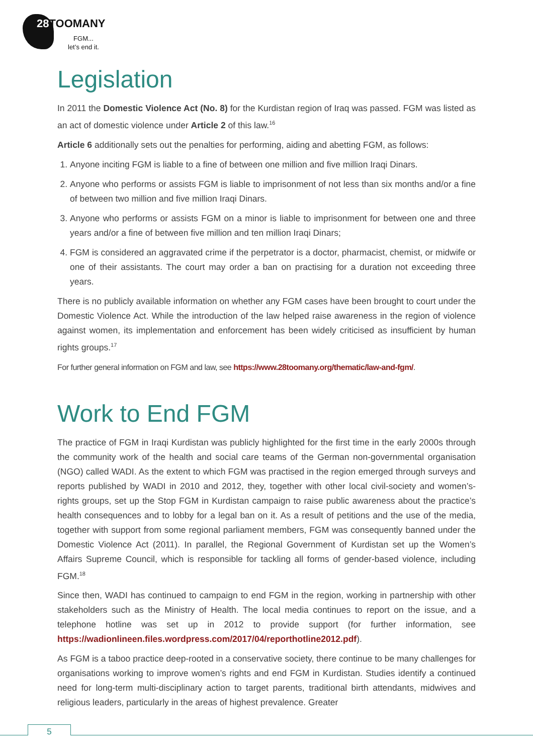28 TOOMANY
FGM...
let’s end it.
Legislation
In 2011 the Domestic Violence Act (No. 8) for the Kurdistan region of Iraq was passed. FGM was listed as an act of domestic violence under Article 2 of this law.<sup>16</sup>
Article 6 additionally sets out the penalties for performing, aiding and abetting FGM, as follows:
1. Anyone inciting FGM is liable to a fine of between one million and five million Iraqi Dinars.
2. Anyone who performs or assists FGM is liable to imprisonment of not less than six months and/or a fine of between two million and five million Iraqi Dinars.
3. Anyone who performs or assists FGM on a minor is liable to imprisonment for between one and three years and/or a fine of between five million and ten million Iraqi Dinars;
4. FGM is considered an aggravated crime if the perpetrator is a doctor, pharmacist, chemist, or midwife or one of their assistants. The court may order a ban on practising for a duration not exceeding three years.
There is no publicly available information on whether any FGM cases have been brought to court under the Domestic Violence Act. While the introduction of the law helped raise awareness in the region of violence against women, its implementation and enforcement has been widely criticised as insufficient by human rights groups.<sup>17</sup>
For further general information on FGM and law, see https://www.28toomany.org/thematic/law-and-fgm/.
Work to End FGM
The practice of FGM in Iraqi Kurdistan was publicly highlighted for the first time in the early 2000s through the community work of the health and social care teams of the German non-governmental organisation (NGO) called WADI. As the extent to which FGM was practised in the region emerged through surveys and reports published by WADI in 2010 and 2012, they, together with other local civil-society and women’s-rights groups, set up the Stop FGM in Kurdistan campaign to raise public awareness about the practice’s health consequences and to lobby for a legal ban on it. As a result of petitions and the use of the media, together with support from some regional parliament members, FGM was consequently banned under the Domestic Violence Act (2011). In parallel, the Regional Government of Kurdistan set up the Women’s Affairs Supreme Council, which is responsible for tackling all forms of gender-based violence, including FGM.<sup>18</sup>
Since then, WADI has continued to campaign to end FGM in the region, working in partnership with other stakeholders such as the Ministry of Health. The local media continues to report on the issue, and a telephone hotline was set up in 2012 to provide support (for further information, see https://wadionlineen.files.wordpress.com/2017/04/reporthotline2012.pdf).
As FGM is a taboo practice deep-rooted in a conservative society, there continue to be many challenges for organisations working to improve women’s rights and end FGM in Kurdistan. Studies identify a continued need for long-term multi-disciplinary action to target parents, traditional birth attendants, midwives and religious leaders, particularly in the areas of highest prevalence. Greater
5